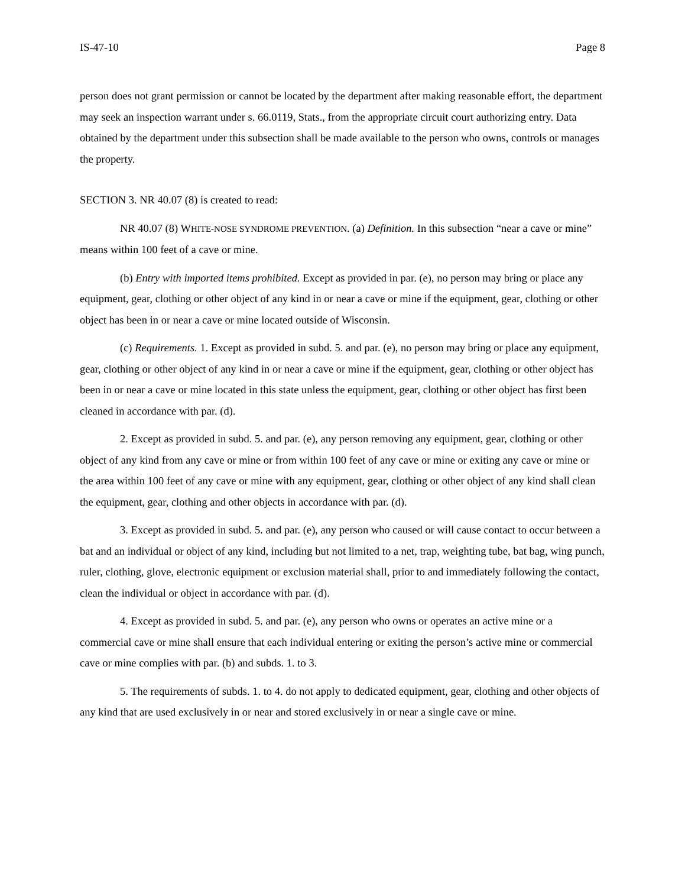IS-47-10 Page 8
person does not grant permission or cannot be located by the department after making reasonable effort, the department may seek an inspection warrant under s. 66.0119, Stats., from the appropriate circuit court authorizing entry. Data obtained by the department under this subsection shall be made available to the person who owns, controls or manages the property.
SECTION 3. NR 40.07 (8) is created to read:
NR 40.07 (8) WHITE-NOSE SYNDROME PREVENTION. (a) Definition. In this subsection “near a cave or mine” means within 100 feet of a cave or mine.
(b) Entry with imported items prohibited. Except as provided in par. (e), no person may bring or place any equipment, gear, clothing or other object of any kind in or near a cave or mine if the equipment, gear, clothing or other object has been in or near a cave or mine located outside of Wisconsin.
(c) Requirements. 1. Except as provided in subd. 5. and par. (e), no person may bring or place any equipment, gear, clothing or other object of any kind in or near a cave or mine if the equipment, gear, clothing or other object has been in or near a cave or mine located in this state unless the equipment, gear, clothing or other object has first been cleaned in accordance with par. (d).
2. Except as provided in subd. 5. and par. (e), any person removing any equipment, gear, clothing or other object of any kind from any cave or mine or from within 100 feet of any cave or mine or exiting any cave or mine or the area within 100 feet of any cave or mine with any equipment, gear, clothing or other object of any kind shall clean the equipment, gear, clothing and other objects in accordance with par. (d).
3. Except as provided in subd. 5. and par. (e), any person who caused or will cause contact to occur between a bat and an individual or object of any kind, including but not limited to a net, trap, weighting tube, bat bag, wing punch, ruler, clothing, glove, electronic equipment or exclusion material shall, prior to and immediately following the contact, clean the individual or object in accordance with par. (d).
4. Except as provided in subd. 5. and par. (e), any person who owns or operates an active mine or a commercial cave or mine shall ensure that each individual entering or exiting the person’s active mine or commercial cave or mine complies with par. (b) and subds. 1. to 3.
5. The requirements of subds. 1. to 4. do not apply to dedicated equipment, gear, clothing and other objects of any kind that are used exclusively in or near and stored exclusively in or near a single cave or mine.